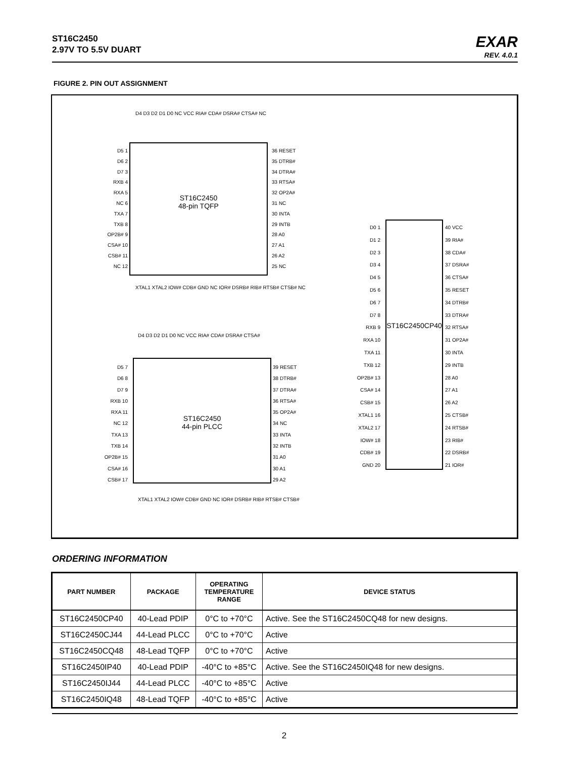ST16C2450
2.97V TO 5.5V DUART
EXAR
REV. 4.0.1
FIGURE 2. PIN OUT ASSIGNMENT
ST16C2450
48-pin TQFP
D5 1
D6 2
D7 3
RXB 4
RXA 5
NC 6
TXA 7
TXB 8
OP2B# 9
CSA# 10
CSB# 11
NC 12
36 RESET
35 DTRB#
34 DTRA#
33 RTSA#
32 OP2A#
31 NC
30 INTA
29 INTB
28 A0
27 A1
26 A2
25 NC
D4 D3 D2 D1 D0 NC VCC RIA# CDA# DSRA# CTSA# NC
XTAL1 XTAL2 IOW# CDB# GND NC IOR# DSRB# RIB# RTSB# CTSB# NC
ST16C2450
44-pin PLCC
D5 7
D6 8
D7 9
RXB 10
RXA 11
NC 12
TXA 13
TXB 14
OP2B# 15
CSA# 16
CSB# 17
39 RESET
38 DTRB#
37 DTRA#
36 RTSA#
35 OP2A#
34 NC
33 INTA
32 INTB
31 A0
30 A1
29 A2
D4 D3 D2 D1 D0 NC VCC RIA# CDA# DSRA# CTSA#
XTAL1 XTAL2 IOW# CDB# GND NC IOR# DSRB# RIB# RTSB# CTSB#
ST16C2450CP40
D0 1
D1 2
D2 3
D3 4
D4 5
D5 6
D6 7
D7 8
RXB 9
RXA 10
TXA 11
TXB 12
OP2B# 13
CSA# 14
CSB# 15
XTAL1 16
XTAL2 17
IOW# 18
CDB# 19
GND 20
40 VCC
39 RIA#
38 CDA#
37 DSRA#
36 CTSA#
35 RESET
34 DTRB#
33 DTRA#
32 RTSA#
31 OP2A#
30 INTA
29 INTB
28 A0
27 A1
26 A2
25 CTSB#
24 RTSB#
23 RIB#
22 DSRB#
21 IOR#
ORDERING INFORMATION
| PART NUMBER | PACKAGE | OPERATING TEMPERATURE RANGE | DEVICE STATUS |
| --- | --- | --- | --- |
| ST16C2450CP40 | 40-Lead PDIP | 0°C to +70°C | Active. See the ST16C2450CQ48 for new designs. |
| ST16C2450CJ44 | 44-Lead PLCC | 0°C to +70°C | Active |
| ST16C2450CQ48 | 48-Lead TQFP | 0°C to +70°C | Active |
| ST16C2450IP40 | 40-Lead PDIP | -40°C to +85°C | Active. See the ST16C2450IQ48 for new designs. |
| ST16C2450IJ44 | 44-Lead PLCC | -40°C to +85°C | Active |
| ST16C2450IQ48 | 48-Lead TQFP | -40°C to +85°C | Active |
2